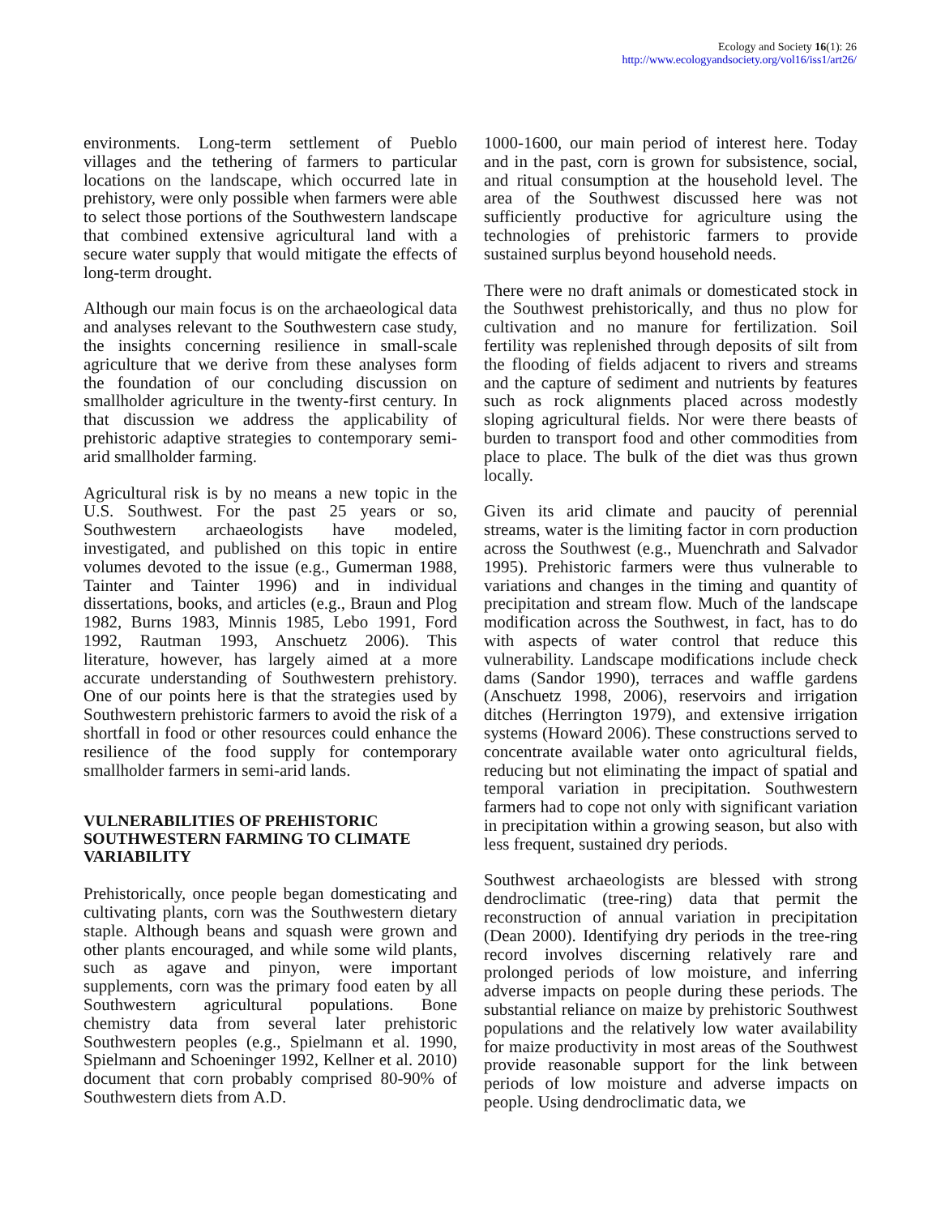Ecology and Society 16(1): 26
http://www.ecologyandsociety.org/vol16/iss1/art26/
environments. Long-term settlement of Pueblo villages and the tethering of farmers to particular locations on the landscape, which occurred late in prehistory, were only possible when farmers were able to select those portions of the Southwestern landscape that combined extensive agricultural land with a secure water supply that would mitigate the effects of long-term drought.
Although our main focus is on the archaeological data and analyses relevant to the Southwestern case study, the insights concerning resilience in small-scale agriculture that we derive from these analyses form the foundation of our concluding discussion on smallholder agriculture in the twenty-first century. In that discussion we address the applicability of prehistoric adaptive strategies to contemporary semi-arid smallholder farming.
Agricultural risk is by no means a new topic in the U.S. Southwest. For the past 25 years or so, Southwestern archaeologists have modeled, investigated, and published on this topic in entire volumes devoted to the issue (e.g., Gumerman 1988, Tainter and Tainter 1996) and in individual dissertations, books, and articles (e.g., Braun and Plog 1982, Burns 1983, Minnis 1985, Lebo 1991, Ford 1992, Rautman 1993, Anschuetz 2006). This literature, however, has largely aimed at a more accurate understanding of Southwestern prehistory. One of our points here is that the strategies used by Southwestern prehistoric farmers to avoid the risk of a shortfall in food or other resources could enhance the resilience of the food supply for contemporary smallholder farmers in semi-arid lands.
VULNERABILITIES OF PREHISTORIC SOUTHWESTERN FARMING TO CLIMATE VARIABILITY
Prehistorically, once people began domesticating and cultivating plants, corn was the Southwestern dietary staple. Although beans and squash were grown and other plants encouraged, and while some wild plants, such as agave and pinyon, were important supplements, corn was the primary food eaten by all Southwestern agricultural populations. Bone chemistry data from several later prehistoric Southwestern peoples (e.g., Spielmann et al. 1990, Spielmann and Schoeninger 1992, Kellner et al. 2010) document that corn probably comprised 80-90% of Southwestern diets from A.D.
1000-1600, our main period of interest here. Today and in the past, corn is grown for subsistence, social, and ritual consumption at the household level. The area of the Southwest discussed here was not sufficiently productive for agriculture using the technologies of prehistoric farmers to provide sustained surplus beyond household needs.
There were no draft animals or domesticated stock in the Southwest prehistorically, and thus no plow for cultivation and no manure for fertilization. Soil fertility was replenished through deposits of silt from the flooding of fields adjacent to rivers and streams and the capture of sediment and nutrients by features such as rock alignments placed across modestly sloping agricultural fields. Nor were there beasts of burden to transport food and other commodities from place to place. The bulk of the diet was thus grown locally.
Given its arid climate and paucity of perennial streams, water is the limiting factor in corn production across the Southwest (e.g., Muenchrath and Salvador 1995). Prehistoric farmers were thus vulnerable to variations and changes in the timing and quantity of precipitation and stream flow. Much of the landscape modification across the Southwest, in fact, has to do with aspects of water control that reduce this vulnerability. Landscape modifications include check dams (Sandor 1990), terraces and waffle gardens (Anschuetz 1998, 2006), reservoirs and irrigation ditches (Herrington 1979), and extensive irrigation systems (Howard 2006). These constructions served to concentrate available water onto agricultural fields, reducing but not eliminating the impact of spatial and temporal variation in precipitation. Southwestern farmers had to cope not only with significant variation in precipitation within a growing season, but also with less frequent, sustained dry periods.
Southwest archaeologists are blessed with strong dendroclimatic (tree-ring) data that permit the reconstruction of annual variation in precipitation (Dean 2000). Identifying dry periods in the tree-ring record involves discerning relatively rare and prolonged periods of low moisture, and inferring adverse impacts on people during these periods. The substantial reliance on maize by prehistoric Southwest populations and the relatively low water availability for maize productivity in most areas of the Southwest provide reasonable support for the link between periods of low moisture and adverse impacts on people. Using dendroclimatic data, we